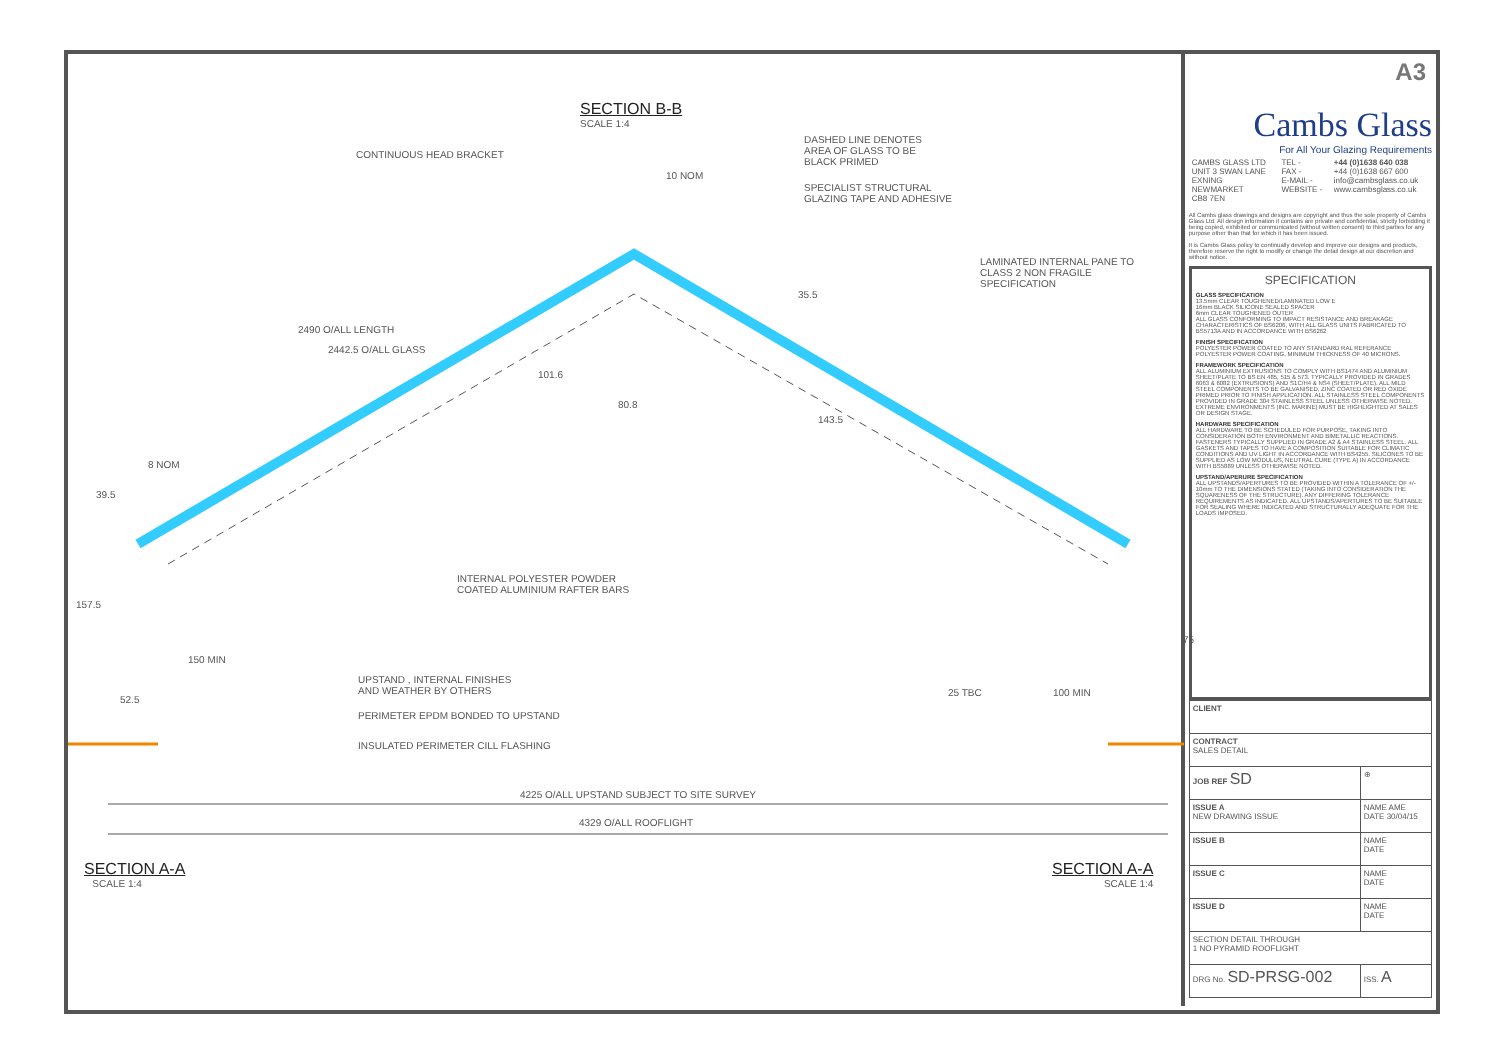SECTION B-B
SCALE 1:4
CONTINUOUS HEAD BRACKET
DASHED LINE DENOTES
AREA OF GLASS TO BE
BLACK PRIMED
10 NOM
SPECIALIST STRUCTURAL
GLAZING TAPE AND ADHESIVE
LAMINATED INTERNAL PANE TO
CLASS 2 NON FRAGILE
SPECIFICATION
2490 O/ALL LENGTH
2442.5 O/ALL GLASS
35.5
101.6
80.8
143.5
8 NOM
39.5
INTERNAL POLYESTER POWDER
COATED ALUMINIUM RAFTER BARS
157.5
150 MIN
75
UPSTAND , INTERNAL FINISHES
AND WEATHER BY OTHERS
25 TBC 100 MIN
52.5
PERIMETER EPDM BONDED TO UPSTAND
INSULATED PERIMETER CILL FLASHING
4225 O/ALL UPSTAND SUBJECT TO SITE SURVEY
4329 O/ALL ROOFLIGHT
SECTION A-A
SCALE 1:4
SECTION A-A
SCALE 1:4
A3
Cambs Glass
For All Your Glazing Requirements
| CAMBS GLASS LTD UNIT 3 SWAN LANE EXNING NEWMARKET CB8 7EN | TEL - FAX - E-MAIL - WEBSITE - | +44 (0)1638 640 038 +44 (0)1638 667 600 info@cambsglass.co.uk www.cambsglass.co.uk |
All Cambs glass drawings and designs are copyright and thus the sole property of Cambs Glass Ltd. All design information it contains are private and confidential, strictly forbidding it being copied, exhibited or communicated (without written consent) to third parties for any purpose other than that for which it has been issued.
It is Cambs Glass policy to continually develop and improve our designs and products, therefore reserve the right to modify or change the detail design at our discretion and without notice.
SPECIFICATION
GLASS SPECIFICATION
13.5mm CLEAR TOUGHENED/LAMINATED LOW E
16mm BLACK SILICONE SEALED SPACER
6mm CLEAR TOUGHENED OUTER
ALL GLASS CONFORMING TO IMPACT RESISTANCE AND BREAKAGE CHARACTERISTICS OF BS6206, WITH ALL GLASS UNITS FABRICATED TO BS5713A AND IN ACCORDANCE WITH BS6262
FINISH SPECIFICATION
POLYESTER POWER COATED TO ANY STANDARD RAL REFERANCE
POLYESTER POWER COATING, MINIMUM THICKNESS OF 40 MICRONS.
FRAMEWORK SPECIFICATION
ALL ALUMINIUM EXTRUSIONS TO COMPLY WITH BS1474 AND ALUMINIUM SHEET/PLATE TO BS EN 485, 515 & 573. TYPICALLY PROVIDED IN GRADES 6063 & 6082 (EXTRUSIONS) AND S1C/H4 & NS4 (SHEET/PLATE). ALL MILD STEEL COMPONENTS TO BE GALVANISED, ZINC COATED OR RED OXIDE PRIMED PRIOR TO FINISH APPLICATION. ALL STAINLESS STEEL COMPONENTS PROVIDED IN GRADE 304 STAINLESS STEEL UNLESS OTHERWISE NOTED. EXTREME ENVIRONMENTS (INC. MARINE) MUST BE HIGHLIGHTED AT SALES OR DESIGN STAGE.
HARDWARE SPECIFICATION
ALL HARDWARE TO BE SCHEDULED FOR PURPOSE, TAKING INTO CONSIDERATION BOTH ENVIRONMENT AND BIMETALLIC REACTIONS. FASTENERS TYPICALLY SUPPLIED IN GRADE A2 & A4 STAINLESS STEEL. ALL GASKETS AND TAPES TO HAVE A COMPOSITION SUITABLE FOR CLIMATIC CONDITIONS AND UV LIGHT IN ACCORDANCE WITH BS4255. SILICONES TO BE SUPPLIED AS LOW MODULUS, NEUTRAL CURE (TYPE A) IN ACCORDANCE WITH BS5889 UNLESS OTHERWISE NOTED.
UPSTAND/APERURE SPECIFICATION
ALL UPSTANDS/APERTURES TO BE PROVIDED WITHIN A TOLERANCE OF +/- 10mm TO THE DIMENSIONS STATED (TAKING INTO CONSIDERATION THE SQUARENESS OF THE STRUCTURE). ANY DIFFERING TOLERANCE REQUIREMENTS AS INDICATED. ALL UPSTANDS/APERTURES TO BE SUITABLE FOR SEALING WHERE INDICATED AND STRUCTURALLY ADEQUATE FOR THE LOADS IMPOSED.
| CLIENT | |
| CONTRACT SALES DETAIL | |
| JOB REF SD | ⊕ |
| ISSUE A NEW DRAWING ISSUE | NAME AME DATE 30/04/15 |
| ISSUE B | NAME DATE |
| ISSUE C | NAME DATE |
| ISSUE D | NAME DATE |
| SECTION DETAIL THROUGH 1 NO PYRAMID ROOFLIGHT | |
| DRG No. SD-PRSG-002 | ISS. A |